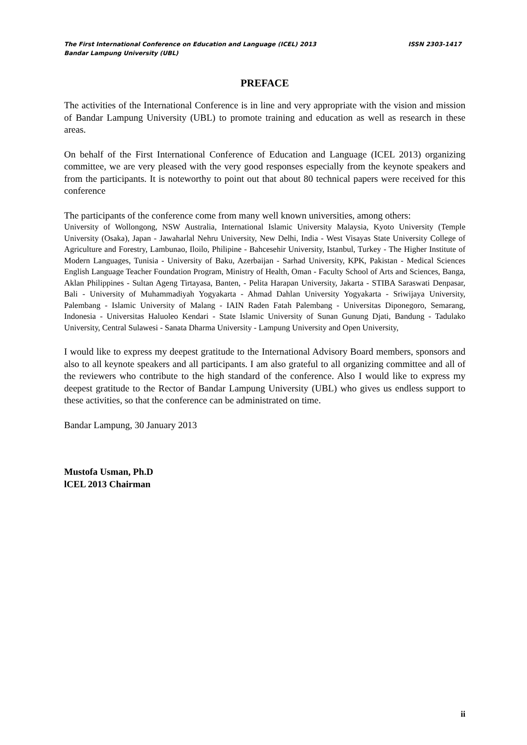ISSN 2303-1417 The First International Conference on Education and Language (ICEL) 2013
Bandar Lampung University (UBL)
PREFACE
The activities of the International Conference is in line and very appropriate with the vision and mission of Bandar Lampung University (UBL) to promote training and education as well as research in these areas.
On behalf of the First International Conference of Education and Language (ICEL 2013) organizing committee, we are very pleased with the very good responses especially from the keynote speakers and from the participants. It is noteworthy to point out that about 80 technical papers were received for this conference
The participants of the conference come from many well known universities, among others:
University of Wollongong, NSW Australia, International Islamic University Malaysia, Kyoto University (Temple University (Osaka), Japan - Jawaharlal Nehru University, New Delhi, India - West Visayas State University College of Agriculture and Forestry, Lambunao, Iloilo, Philipine - Bahcesehir University, Istanbul, Turkey - The Higher Institute of Modern Languages, Tunisia - University of Baku, Azerbaijan - Sarhad University, KPK, Pakistan - Medical Sciences English Language Teacher Foundation Program, Ministry of Health, Oman - Faculty School of Arts and Sciences, Banga, Aklan Philippines - Sultan Ageng Tirtayasa, Banten, - Pelita Harapan University, Jakarta - STIBA Saraswati Denpasar, Bali - University of Muhammadiyah Yogyakarta - Ahmad Dahlan University Yogyakarta - Sriwijaya University, Palembang - Islamic University of Malang - IAIN Raden Fatah Palembang - Universitas Diponegoro, Semarang, Indonesia - Universitas Haluoleo Kendari - State Islamic University of Sunan Gunung Djati, Bandung - Tadulako University, Central Sulawesi - Sanata Dharma University - Lampung University and Open University,
I would like to express my deepest gratitude to the International Advisory Board members, sponsors and also to all keynote speakers and all participants. I am also grateful to all organizing committee and all of the reviewers who contribute to the high standard of the conference. Also I would like to express my deepest gratitude to the Rector of Bandar Lampung University (UBL) who gives us endless support to these activities, so that the conference can be administrated on time.
Bandar Lampung, 30 January 2013
Mustofa Usman, Ph.D
lCEL 2013 Chairman
ii